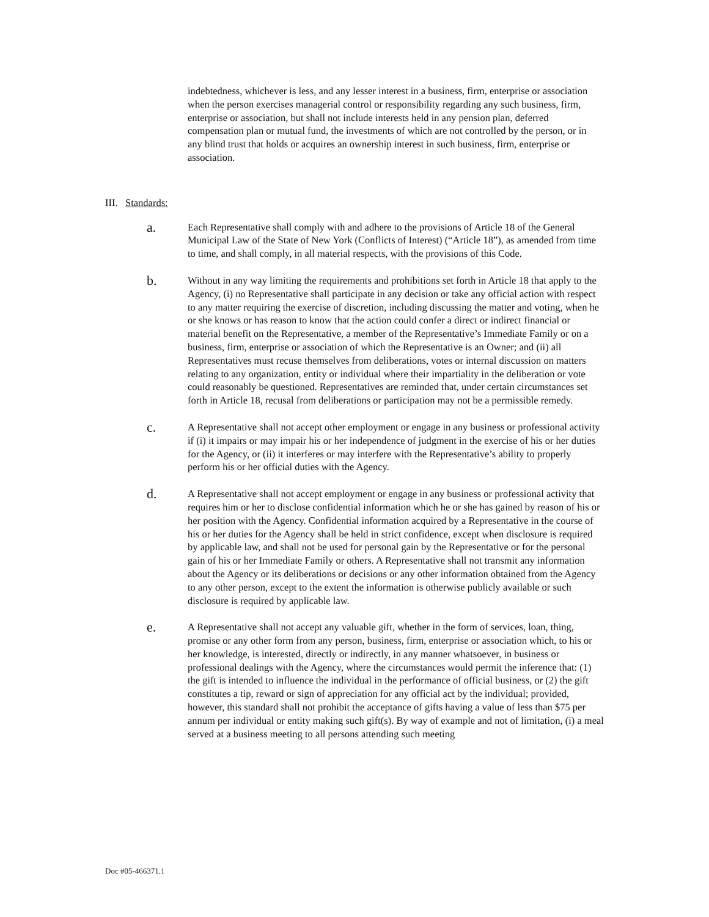indebtedness, whichever is less, and any lesser interest in a business, firm, enterprise or association when the person exercises managerial control or responsibility regarding any such business, firm, enterprise or association, but shall not include interests held in any pension plan, deferred compensation plan or mutual fund, the investments of which are not controlled by the person, or in any blind trust that holds or acquires an ownership interest in such business, firm, enterprise or association.
III. Standards:
a.
Each Representative shall comply with and adhere to the provisions of Article 18 of the General Municipal Law of the State of New York (Conflicts of Interest) (“Article 18”), as amended from time to time, and shall comply, in all material respects, with the provisions of this Code.
b.
Without in any way limiting the requirements and prohibitions set forth in Article 18 that apply to the Agency, (i) no Representative shall participate in any decision or take any official action with respect to any matter requiring the exercise of discretion, including discussing the matter and voting, when he or she knows or has reason to know that the action could confer a direct or indirect financial or material benefit on the Representative, a member of the Representative’s Immediate Family or on a business, firm, enterprise or association of which the Representative is an Owner; and (ii) all Representatives must recuse themselves from deliberations, votes or internal discussion on matters relating to any organization, entity or individual where their impartiality in the deliberation or vote could reasonably be questioned. Representatives are reminded that, under certain circumstances set forth in Article 18, recusal from deliberations or participation may not be a permissible remedy.
c.
A Representative shall not accept other employment or engage in any business or professional activity if (i) it impairs or may impair his or her independence of judgment in the exercise of his or her duties for the Agency, or (ii) it interferes or may interfere with the Representative’s ability to properly perform his or her official duties with the Agency.
d.
A Representative shall not accept employment or engage in any business or professional activity that requires him or her to disclose confidential information which he or she has gained by reason of his or her position with the Agency. Confidential information acquired by a Representative in the course of his or her duties for the Agency shall be held in strict confidence, except when disclosure is required by applicable law, and shall not be used for personal gain by the Representative or for the personal gain of his or her Immediate Family or others. A Representative shall not transmit any information about the Agency or its deliberations or decisions or any other information obtained from the Agency to any other person, except to the extent the information is otherwise publicly available or such disclosure is required by applicable law.
e.
A Representative shall not accept any valuable gift, whether in the form of services, loan, thing, promise or any other form from any person, business, firm, enterprise or association which, to his or her knowledge, is interested, directly or indirectly, in any manner whatsoever, in business or professional dealings with the Agency, where the circumstances would permit the inference that: (1) the gift is intended to influence the individual in the performance of official business, or (2) the gift constitutes a tip, reward or sign of appreciation for any official act by the individual; provided, however, this standard shall not prohibit the acceptance of gifts having a value of less than $75 per annum per individual or entity making such gift(s). By way of example and not of limitation, (i) a meal served at a business meeting to all persons attending such meeting
Doc #05-466371.1